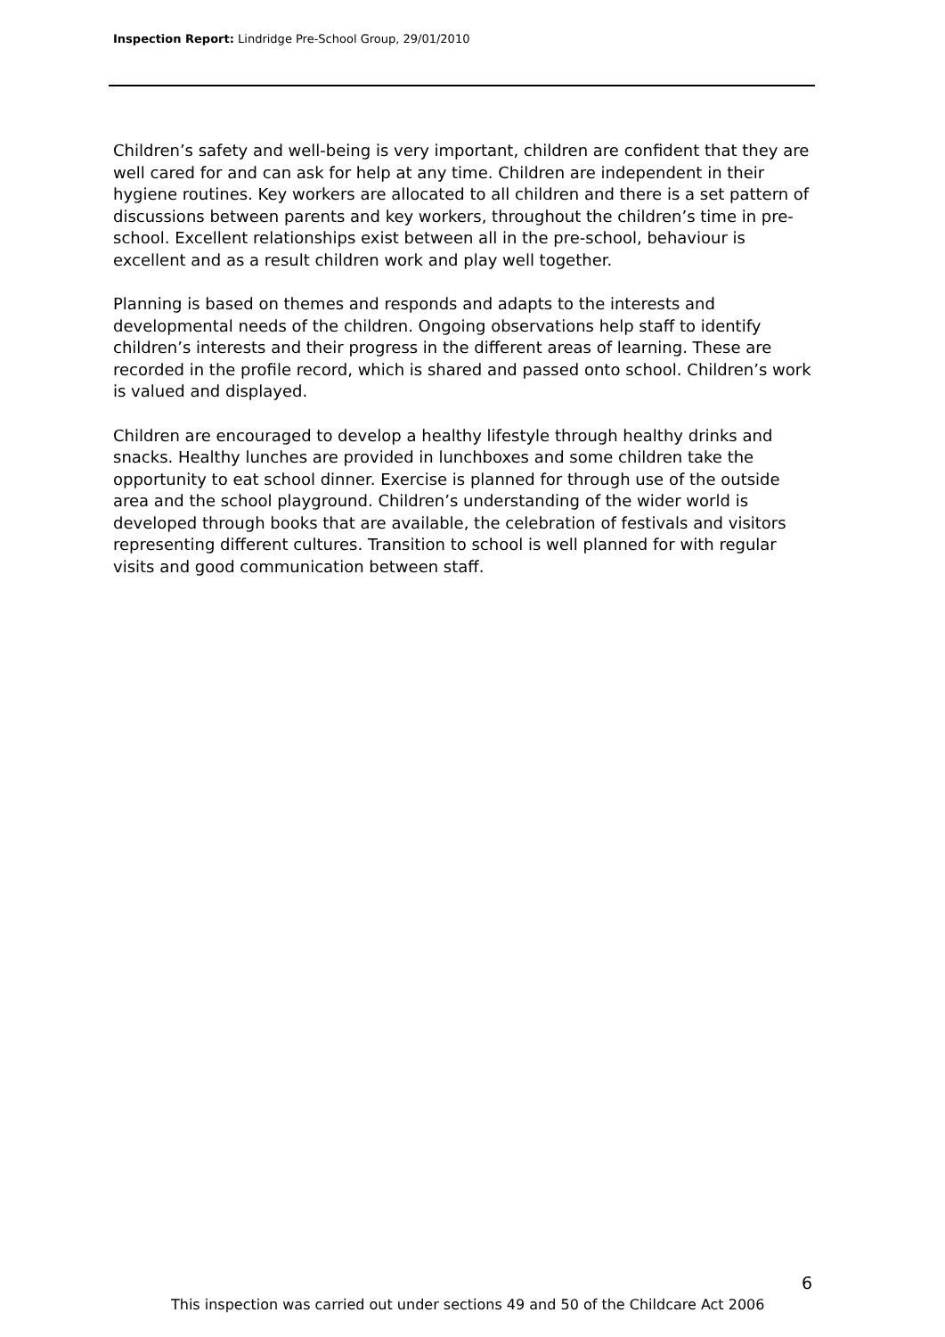Inspection Report: Lindridge Pre-School Group, 29/01/2010
Children’s safety and well-being is very important, children are confident that they are well cared for and can ask for help at any time. Children are independent in their hygiene routines. Key workers are allocated to all children and there is a set pattern of discussions between parents and key workers, throughout the children’s time in pre-school. Excellent relationships exist between all in the pre-school, behaviour is excellent and as a result children work and play well together.
Planning is based on themes and responds and adapts to the interests and developmental needs of the children. Ongoing observations help staff to identify children’s interests and their progress in the different areas of learning. These are recorded in the profile record, which is shared and passed onto school. Children’s work is valued and displayed.
Children are encouraged to develop a healthy lifestyle through healthy drinks and snacks. Healthy lunches are provided in lunchboxes and some children take the opportunity to eat school dinner. Exercise is planned for through use of the outside area and the school playground. Children’s understanding of the wider world is developed through books that are available, the celebration of festivals and visitors representing different cultures. Transition to school is well planned for with regular visits and good communication between staff.
6
This inspection was carried out under sections 49 and 50 of the Childcare Act 2006